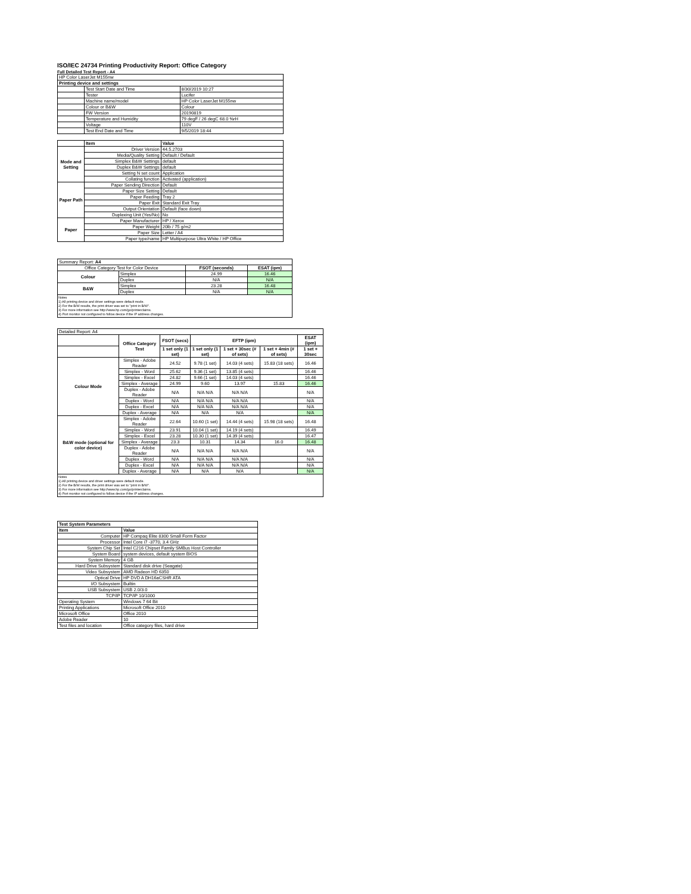ISO/IEC 24734 Printing Productivity Report: Office Category
Full Detailed Test Report - A4
| HP Color LaserJet M155nw | | |
| Printing device and settings | | |
| | Test Start Date and Time | 8/30/2019 10:27 |
| | Tester | Lucifer |
| | Machine name/model | HP Color LaserJet M155nw |
| | Colour or B&W | Colour |
| | FW Version | 20190819 |
| | Temperature and Humidity | 79 degF / 26 degC 68.0 %rH |
| | Voltage | 110V |
| | Test End Date and Time | 9/5/2019 18:44 |
| | Item | Value |
| Mode and Setting | Driver Version | 44.5.2703 |
| | Media/Quality Setting | Default / Default |
| | Simplex B&W Settings | default |
| | Duplex B&W Settings | default |
| | Setting N set count | Application |
| | Collating function | Activated (application) |
| Paper Path | Paper Sending Direction | Default |
| | Paper Size Setting | Default |
| | Paper Feeding | Tray 2 |
| | Paper Exit | Standard Exit Tray |
| | Output Orientation | Default (face down) |
| | Duplexing Unit (Yes/No) | No |
| Paper | Paper Manufacturer | HP / Xerox |
| | Paper Weight | 20lb / 75 g/m2 |
| | Paper Size | Letter / A4 |
| | Paper type/name | HP Multipurpose Ultra White / HP Office |
| Summary Report: A4 | | | |
| Office Category Test for Color Device | | FSOT (seconds) | ESAT (ipm) |
| Colour | Simplex | 24.99 | 16.46 |
| | Duplex | N/A | N/A |
| B&W | Simplex | 23.28 | 16.48 |
| | Duplex | N/A | N/A |
Notes
1) All printing device and driver settings were default mode.
2) For the B/W results, the print driver was set to "print in B/W".
3) For more information see http://www.hp.com/go/printerclaims.
4) Port monitor not configured to follow device if the IP address changes.
| Detailed Report: A4 | | | | | | |
| | Office Category Test | FSOT (secs) | EFTP (ipm) | | | ESAT (ipm) |
| | | 1 set only (1 set) | 1 set only (1 set) | 1 set + 30sec (# of sets) | 1 set + 4min (# of sets) | 1 set + 30sec |
| Colour Mode | Simplex - Adobe Reader | 24.52 | 9.78 (1 set) | 14.03 (4 sets) | 15.83 (18 sets) | 16.46 |
| | Simplex - Word | 25.62 | 9.36 (1 set) | 13.85 (4 sets) | | 16.46 |
| | Simplex - Excel | 24.82 | 9.66 (1 set) | 14.03 (4 sets) | | 16.46 |
| | Simplex - Average | 24.99 | 9.60 | 13.97 | 15.83 | 16.46 |
| | Duplex - Adobe Reader | N/A | N/A N/A | N/A N/A | | N/A |
| | Duplex - Word | N/A | N/A N/A | N/A N/A | | N/A |
| | Duplex - Excel | N/A | N/A N/A | N/A N/A | | N/A |
| | Duplex - Average | N/A | N/A | N/A | | N/A |
| B&W mode (optional for color device) | Simplex - Adobe Reader | 22.64 | 10.60 (1 set) | 14.44 (4 sets) | 15.98 (18 sets) | 16.48 |
| | Simplex - Word | 23.91 | 10.04 (1 set) | 14.19 (4 sets) | | 16.49 |
| | Simplex - Excel | 23.28 | 10.30 (1 set) | 14.39 (4 sets) | | 16.47 |
| | Simplex - Average | 23.3 | 10.31 | 14.34 | 16.0 | 16.48 |
| | Duplex - Adobe Reader | N/A | N/A N/A | N/A N/A | | N/A |
| | Duplex - Word | N/A | N/A N/A | N/A N/A | | N/A |
| | Duplex - Excel | N/A | N/A N/A | N/A N/A | | N/A |
| | Duplex - Average | N/A | N/A | N/A | | N/A |
Notes
1) All printing device and driver settings were default mode.
2) For the B/W results, the print driver was set to "print in B/W".
3) For more information see http://www.hp.com/go/printerclaims.
4) Port monitor not configured to follow device if the IP address changes.
| Test System Parameters | |
| --- | --- |
| Item | Value |
| Computer | HP Compaq Elite 8300 Small Form Factor |
| Processor | Intel Core i7 -3770, 3.4 GHz |
| System Chip Set | Intel C216 Chipset Family SMBus Host Controller |
| System Board | system devices, default system BIOS |
| System Memory | 4 GB |
| Hard Drive Subsystem | Standard disk drive (Seagate) |
| Video Subsystem | AMD Radeon HD 6350 |
| Optical Drive | HP DVD A DH16aCSHR ATA |
| I/O Subsystem | Builtin |
| USB Subsystem | USB 2.0/3.0 |
| TCP/IP | TCP/IP 10/1000 |
| Operating System | Windows 7 64 Bit |
| Printing Applications | Microsoft Office 2010 |
| Microsoft Office | Office 2010 |
| Adobe Reader | 10 |
| Test files and location | Office category files, hard drive |